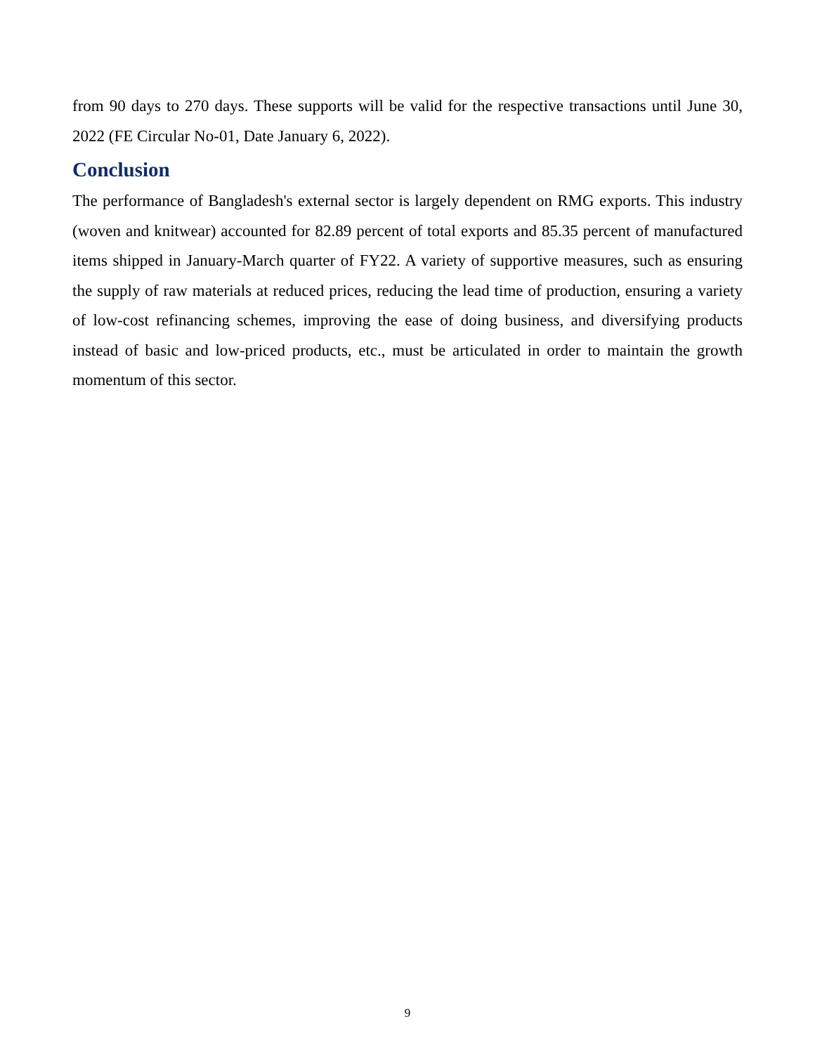from 90 days to 270 days. These supports will be valid for the respective transactions until June 30, 2022 (FE Circular No-01, Date January 6, 2022).
Conclusion
The performance of Bangladesh's external sector is largely dependent on RMG exports. This industry (woven and knitwear) accounted for 82.89 percent of total exports and 85.35 percent of manufactured items shipped in January-March quarter of FY22. A variety of supportive measures, such as ensuring the supply of raw materials at reduced prices, reducing the lead time of production, ensuring a variety of low-cost refinancing schemes, improving the ease of doing business, and diversifying products instead of basic and low-priced products, etc., must be articulated in order to maintain the growth momentum of this sector.
9